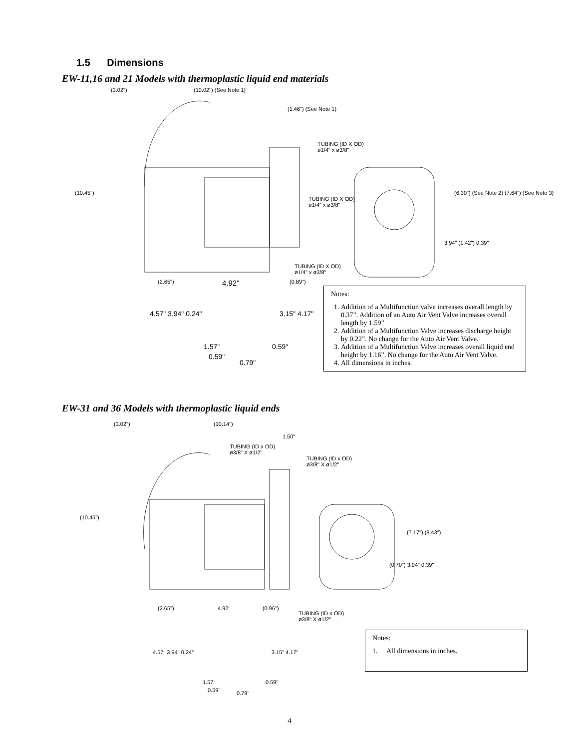1.5 Dimensions
EW-11,16 and 21 Models with thermoplastic liquid end materials
(3.02") (10.02") (See Note 1)
(1.46") (See Note 1)
TUBING (ID X OD)
ø1/4" x ø3/8"
TUBING (ID X OD)
ø1/4" x ø3/8"
TUBING (ID X OD)
ø1/4" x ø3/8"
(10.45") (6.30") (See Note 2) (7.64") (See Note 3)
3.94" (1.42") 0.39"
(2.65") 4.92" (0.89")
4.57" 3.94" 0.24" 3.15" 4.17"
1.57" 0.59"
0.59"
0.79"
Notes:
1. Addition of a Multifunction valve increases overall length by 0.37”. Addition of an Auto Air Vent Valve increases overall length by 1.59”
2. Addition of a Multifunction Valve increases discharge height by 0.22”. No change for the Auto Air Vent Valve.
3. Addition of a Multifunction Valve increases overall liquid end height by 1.16”. No change for the Auto Air Vent Valve.
4. All dimensions in inches.
EW-31 and 36 Models with thermoplastic liquid ends
(3.02") (10.14")
1.50"
TUBING (ID x OD)
ø3/8" X ø1/2"
TUBING (ID x OD)
ø3/8" X ø1/2"
(10.45")
(7.17") (8.43")
(0.70") 3.94" 0.39"
(2.65") 4.92" (0.96")
TUBING (ID x OD)
ø3/8" X ø1/2"
4.57" 3.94" 0.24" 3.15" 4.17"
1.57" 0.59"
0.59" 0.79"
Notes:
1. All dimensions in inches.
4